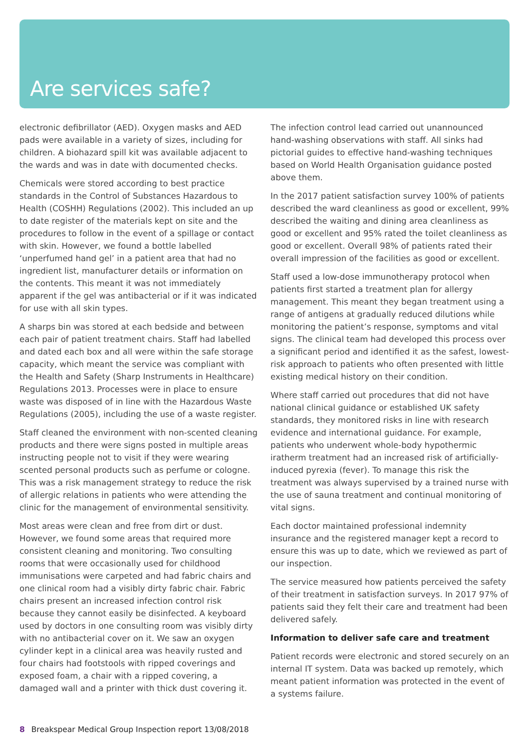Are services safe?
electronic defibrillator (AED). Oxygen masks and AED pads were available in a variety of sizes, including for children. A biohazard spill kit was available adjacent to the wards and was in date with documented checks.
Chemicals were stored according to best practice standards in the Control of Substances Hazardous to Health (COSHH) Regulations (2002). This included an up to date register of the materials kept on site and the procedures to follow in the event of a spillage or contact with skin. However, we found a bottle labelled ‘unperfumed hand gel’ in a patient area that had no ingredient list, manufacturer details or information on the contents. This meant it was not immediately apparent if the gel was antibacterial or if it was indicated for use with all skin types.
A sharps bin was stored at each bedside and between each pair of patient treatment chairs. Staff had labelled and dated each box and all were within the safe storage capacity, which meant the service was compliant with the Health and Safety (Sharp Instruments in Healthcare) Regulations 2013. Processes were in place to ensure waste was disposed of in line with the Hazardous Waste Regulations (2005), including the use of a waste register.
Staff cleaned the environment with non-scented cleaning products and there were signs posted in multiple areas instructing people not to visit if they were wearing scented personal products such as perfume or cologne. This was a risk management strategy to reduce the risk of allergic relations in patients who were attending the clinic for the management of environmental sensitivity.
Most areas were clean and free from dirt or dust. However, we found some areas that required more consistent cleaning and monitoring. Two consulting rooms that were occasionally used for childhood immunisations were carpeted and had fabric chairs and one clinical room had a visibly dirty fabric chair. Fabric chairs present an increased infection control risk because they cannot easily be disinfected. A keyboard used by doctors in one consulting room was visibly dirty with no antibacterial cover on it. We saw an oxygen cylinder kept in a clinical area was heavily rusted and four chairs had footstools with ripped coverings and exposed foam, a chair with a ripped covering, a damaged wall and a printer with thick dust covering it.
The infection control lead carried out unannounced hand-washing observations with staff. All sinks had pictorial guides to effective hand-washing techniques based on World Health Organisation guidance posted above them.
In the 2017 patient satisfaction survey 100% of patients described the ward cleanliness as good or excellent, 99% described the waiting and dining area cleanliness as good or excellent and 95% rated the toilet cleanliness as good or excellent. Overall 98% of patients rated their overall impression of the facilities as good or excellent.
Staff used a low-dose immunotherapy protocol when patients first started a treatment plan for allergy management. This meant they began treatment using a range of antigens at gradually reduced dilutions while monitoring the patient’s response, symptoms and vital signs. The clinical team had developed this process over a significant period and identified it as the safest, lowest-risk approach to patients who often presented with little existing medical history on their condition.
Where staff carried out procedures that did not have national clinical guidance or established UK safety standards, they monitored risks in line with research evidence and international guidance. For example, patients who underwent whole-body hypothermic iratherm treatment had an increased risk of artificially-induced pyrexia (fever). To manage this risk the treatment was always supervised by a trained nurse with the use of sauna treatment and continual monitoring of vital signs.
Each doctor maintained professional indemnity insurance and the registered manager kept a record to ensure this was up to date, which we reviewed as part of our inspection.
The service measured how patients perceived the safety of their treatment in satisfaction surveys. In 2017 97% of patients said they felt their care and treatment had been delivered safely.
Information to deliver safe care and treatment
Patient records were electronic and stored securely on an internal IT system. Data was backed up remotely, which meant patient information was protected in the event of a systems failure.
8 Breakspear Medical Group Inspection report 13/08/2018